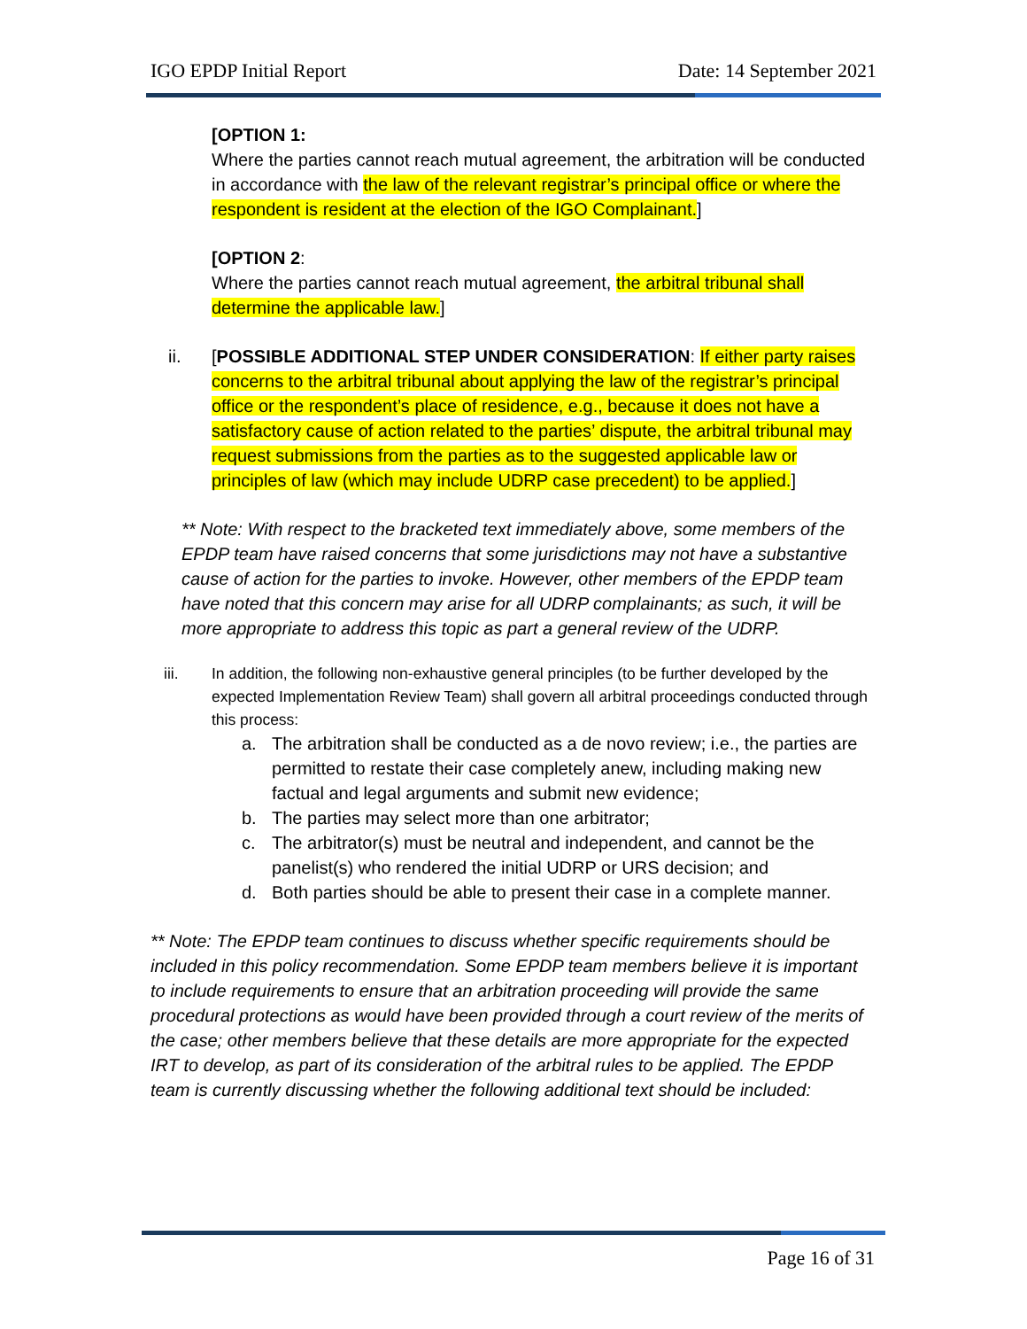IGO EPDP Initial Report Date: 14 September 2021
[OPTION 1:
Where the parties cannot reach mutual agreement, the arbitration will be conducted in accordance with the law of the relevant registrar’s principal office or where the respondent is resident at the election of the IGO Complainant.]
[OPTION 2:
Where the parties cannot reach mutual agreement, the arbitral tribunal shall determine the applicable law.]
ii. [POSSIBLE ADDITIONAL STEP UNDER CONSIDERATION: If either party raises concerns to the arbitral tribunal about applying the law of the registrar’s principal office or the respondent’s place of residence, e.g., because it does not have a satisfactory cause of action related to the parties’ dispute, the arbitral tribunal may request submissions from the parties as to the suggested applicable law or principles of law (which may include UDRP case precedent) to be applied.]
** Note: With respect to the bracketed text immediately above, some members of the EPDP team have raised concerns that some jurisdictions may not have a substantive cause of action for the parties to invoke. However, other members of the EPDP team have noted that this concern may arise for all UDRP complainants; as such, it will be more appropriate to address this topic as part a general review of the UDRP.
iii. In addition, the following non-exhaustive general principles (to be further developed by the expected Implementation Review Team) shall govern all arbitral proceedings conducted through this process:
a. The arbitration shall be conducted as a de novo review; i.e., the parties are permitted to restate their case completely anew, including making new factual and legal arguments and submit new evidence;
b. The parties may select more than one arbitrator;
c. The arbitrator(s) must be neutral and independent, and cannot be the panelist(s) who rendered the initial UDRP or URS decision; and
d. Both parties should be able to present their case in a complete manner.
** Note: The EPDP team continues to discuss whether specific requirements should be included in this policy recommendation. Some EPDP team members believe it is important to include requirements to ensure that an arbitration proceeding will provide the same procedural protections as would have been provided through a court review of the merits of the case; other members believe that these details are more appropriate for the expected IRT to develop, as part of its consideration of the arbitral rules to be applied. The EPDP team is currently discussing whether the following additional text should be included:
Page 16 of 31